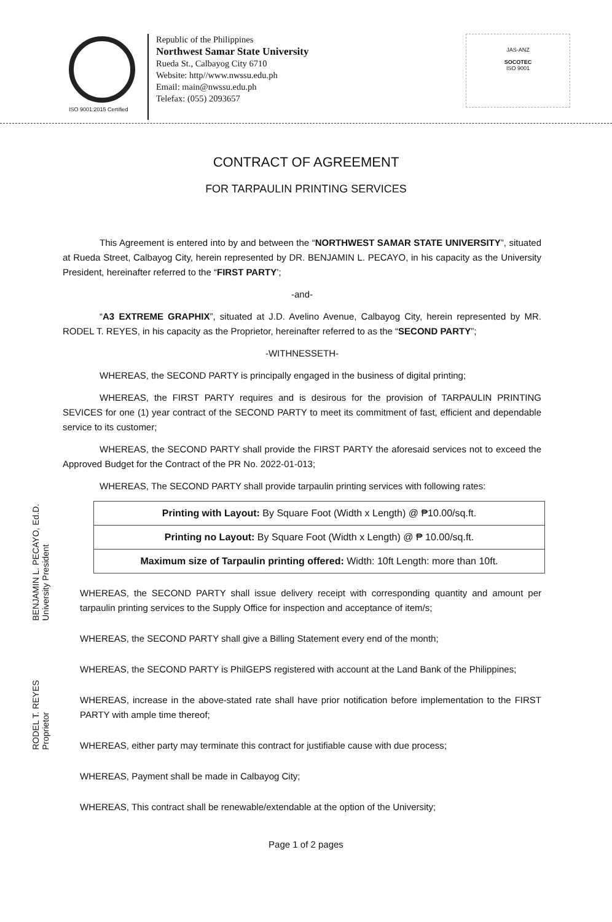ISO 9001:2015 Certified
Republic of the Philippines
Northwest Samar State University
Rueda St., Calbayog City 6710
Website: http//www.nwssu.edu.ph
Email: main@nwssu.edu.ph
Telefax: (055) 2093657
JAS-ANZ
SOCOTEC
ISO 9001
CONTRACT OF AGREEMENT
FOR TARPAULIN PRINTING SERVICES
This Agreement is entered into by and between the “NORTHWEST SAMAR STATE UNIVERSITY”, situated at Rueda Street, Calbayog City, herein represented by DR. BENJAMIN L. PECAYO, in his capacity as the University President, hereinafter referred to the “FIRST PARTY’;
-and-
“A3 EXTREME GRAPHIX”, situated at J.D. Avelino Avenue, Calbayog City, herein represented by MR. RODEL T. REYES, in his capacity as the Proprietor, hereinafter referred to as the “SECOND PARTY”;
-WITHNESSETH-
WHEREAS, the SECOND PARTY is principally engaged in the business of digital printing;
WHEREAS, the FIRST PARTY requires and is desirous for the provision of TARPAULIN PRINTING SEVICES for one (1) year contract of the SECOND PARTY to meet its commitment of fast, efficient and dependable service to its customer;
WHEREAS, the SECOND PARTY shall provide the FIRST PARTY the aforesaid services not to exceed the Approved Budget for the Contract of the PR No. 2022-01-013;
WHEREAS, The SECOND PARTY shall provide tarpaulin printing services with following rates:
| Printing with Layout: By Square Foot (Width x Length) @ ₱10.00/sq.ft. |
| Printing no Layout: By Square Foot (Width x Length) @ ₱ 10.00/sq.ft. |
| Maximum size of Tarpaulin printing offered: Width: 10ft Length: more than 10ft. |
WHEREAS, the SECOND PARTY shall issue delivery receipt with corresponding quantity and amount per tarpaulin printing services to the Supply Office for inspection and acceptance of item/s;
WHEREAS, the SECOND PARTY shall give a Billing Statement every end of the month;
WHEREAS, the SECOND PARTY is PhilGEPS registered with account at the Land Bank of the Philippines;
WHEREAS, increase in the above-stated rate shall have prior notification before implementation to the FIRST PARTY with ample time thereof;
WHEREAS, either party may terminate this contract for justifiable cause with due process;
WHEREAS, Payment shall be made in Calbayog City;
WHEREAS, This contract shall be renewable/extendable at the option of the University;
BENJAMIN L. PECAYO, Ed.D.
University President
RODEL T. REYES
Proprietor
Page 1 of 2 pages